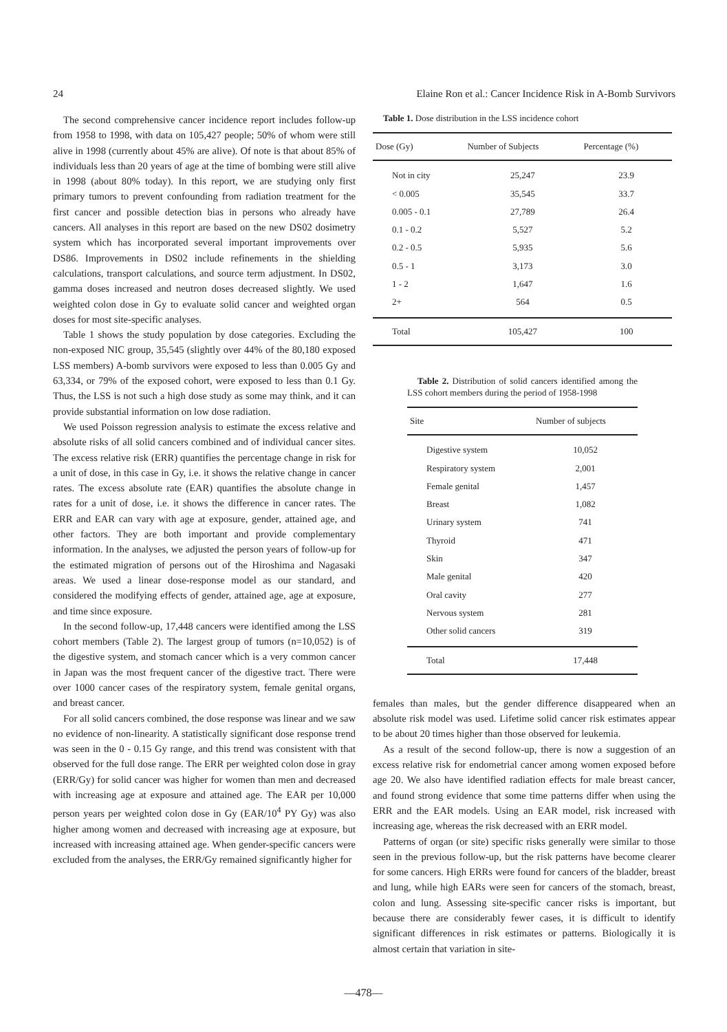24 Elaine Ron et al.: Cancer Incidence Risk in A-Bomb Survivors
The second comprehensive cancer incidence report includes follow-up from 1958 to 1998, with data on 105,427 people; 50% of whom were still alive in 1998 (currently about 45% are alive). Of note is that about 85% of individuals less than 20 years of age at the time of bombing were still alive in 1998 (about 80% today). In this report, we are studying only first primary tumors to prevent confounding from radiation treatment for the first cancer and possible detection bias in persons who already have cancers. All analyses in this report are based on the new DS02 dosimetry system which has incorporated several important improvements over DS86. Improvements in DS02 include refinements in the shielding calculations, transport calculations, and source term adjustment. In DS02, gamma doses increased and neutron doses decreased slightly. We used weighted colon dose in Gy to evaluate solid cancer and weighted organ doses for most site-specific analyses.
Table 1 shows the study population by dose categories. Excluding the non-exposed NIC group, 35,545 (slightly over 44% of the 80,180 exposed LSS members) A-bomb survivors were exposed to less than 0.005 Gy and 63,334, or 79% of the exposed cohort, were exposed to less than 0.1 Gy. Thus, the LSS is not such a high dose study as some may think, and it can provide substantial information on low dose radiation.
We used Poisson regression analysis to estimate the excess relative and absolute risks of all solid cancers combined and of individual cancer sites. The excess relative risk (ERR) quantifies the percentage change in risk for a unit of dose, in this case in Gy, i.e. it shows the relative change in cancer rates. The excess absolute rate (EAR) quantifies the absolute change in rates for a unit of dose, i.e. it shows the difference in cancer rates. The ERR and EAR can vary with age at exposure, gender, attained age, and other factors. They are both important and provide complementary information. In the analyses, we adjusted the person years of follow-up for the estimated migration of persons out of the Hiroshima and Nagasaki areas. We used a linear dose-response model as our standard, and considered the modifying effects of gender, attained age, age at exposure, and time since exposure.
In the second follow-up, 17,448 cancers were identified among the LSS cohort members (Table 2). The largest group of tumors (n=10,052) is of the digestive system, and stomach cancer which is a very common cancer in Japan was the most frequent cancer of the digestive tract. There were over 1000 cancer cases of the respiratory system, female genital organs, and breast cancer.
For all solid cancers combined, the dose response was linear and we saw no evidence of non-linearity. A statistically significant dose response trend was seen in the 0 - 0.15 Gy range, and this trend was consistent with that observed for the full dose range. The ERR per weighted colon dose in gray (ERR/Gy) for solid cancer was higher for women than men and decreased with increasing age at exposure and attained age. The EAR per 10,000 person years per weighted colon dose in Gy (EAR/10<sup>4</sup> PY Gy) was also higher among women and decreased with increasing age at exposure, but increased with increasing attained age. When gender-specific cancers were excluded from the analyses, the ERR/Gy remained significantly higher for
Table 1. Dose distribution in the LSS incidence cohort
| Dose (Gy) | Number of Subjects | Percentage (%) |
| --- | --- | --- |
| Not in city | 25,247 | 23.9 |
| < 0.005 | 35,545 | 33.7 |
| 0.005 - 0.1 | 27,789 | 26.4 |
| 0.1 - 0.2 | 5,527 | 5.2 |
| 0.2 - 0.5 | 5,935 | 5.6 |
| 0.5 - 1 | 3,173 | 3.0 |
| 1 - 2 | 1,647 | 1.6 |
| 2+ | 564 | 0.5 |
| Total | 105,427 | 100 |
Table 2. Distribution of solid cancers identified among the LSS cohort members during the period of 1958-1998
| Site | Number of subjects |
| --- | --- |
| Digestive system | 10,052 |
| Respiratory system | 2,001 |
| Female genital | 1,457 |
| Breast | 1,082 |
| Urinary system | 741 |
| Thyroid | 471 |
| Skin | 347 |
| Male genital | 420 |
| Oral cavity | 277 |
| Nervous system | 281 |
| Other solid cancers | 319 |
| Total | 17,448 |
females than males, but the gender difference disappeared when an absolute risk model was used. Lifetime solid cancer risk estimates appear to be about 20 times higher than those observed for leukemia.
As a result of the second follow-up, there is now a suggestion of an excess relative risk for endometrial cancer among women exposed before age 20. We also have identified radiation effects for male breast cancer, and found strong evidence that some time patterns differ when using the ERR and the EAR models. Using an EAR model, risk increased with increasing age, whereas the risk decreased with an ERR model.
Patterns of organ (or site) specific risks generally were similar to those seen in the previous follow-up, but the risk patterns have become clearer for some cancers. High ERRs were found for cancers of the bladder, breast and lung, while high EARs were seen for cancers of the stomach, breast, colon and lung. Assessing site-specific cancer risks is important, but because there are considerably fewer cases, it is difficult to identify significant differences in risk estimates or patterns. Biologically it is almost certain that variation in site-
—478—